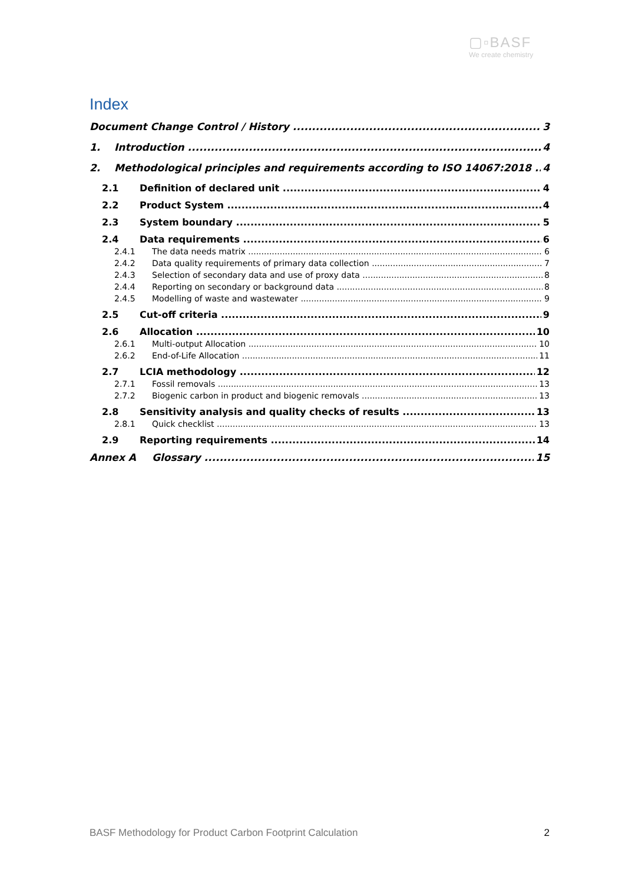▢▫BASF
We create chemistry
Index
Document Change Control / History 3
1. Introduction 4
2. Methodological principles and requirements according to ISO 14067:2018 4
2.1 Definition of declared unit 4
2.2 Product System 4
2.3 System boundary 5
2.4 Data requirements 6
2.4.1 The data needs matrix 6
2.4.2 Data quality requirements of primary data collection 7
2.4.3 Selection of secondary data and use of proxy data 8
2.4.4 Reporting on secondary or background data 8
2.4.5 Modelling of waste and wastewater 9
2.5 Cut-off criteria 9
2.6 Allocation 10
2.6.1 Multi-output Allocation 10
2.6.2 End-of-Life Allocation 11
2.7 LCIA methodology 12
2.7.1 Fossil removals 13
2.7.2 Biogenic carbon in product and biogenic removals 13
2.8 Sensitivity analysis and quality checks of results 13
2.8.1 Quick checklist 13
2.9 Reporting requirements 14
Annex A Glossary 15
BASF Methodology for Product Carbon Footprint Calculation 2